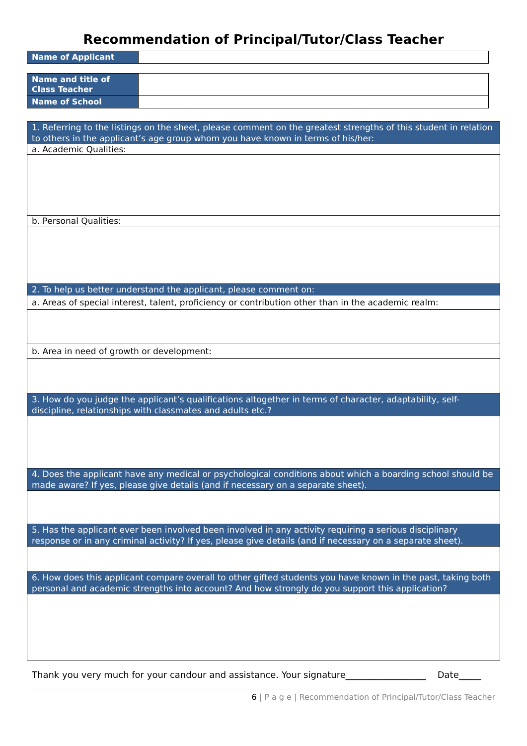Recommendation of Principal/Tutor/Class Teacher
| Name of Applicant | |
| Name and title of Class Teacher | |
| Name of School | |
| 1. Referring to the listings on the sheet, please comment on the greatest strengths of this student in relation to others in the applicant’s age group whom you have known in terms of his/her: |
| a. Academic Qualities: |
| b. Personal Qualities: |
| 2. To help us better understand the applicant, please comment on: |
| a. Areas of special interest, talent, proficiency or contribution other than in the academic realm: |
| b. Area in need of growth or development: |
| 3. How do you judge the applicant’s qualifications altogether in terms of character, adaptability, self-discipline, relationships with classmates and adults etc.? |
| 4. Does the applicant have any medical or psychological conditions about which a boarding school should be made aware? If yes, please give details (and if necessary on a separate sheet). |
| 5. Has the applicant ever been involved been involved in any activity requiring a serious disciplinary response or in any criminal activity? If yes, please give details (and if necessary on a separate sheet). |
| 6. How does this applicant compare overall to other gifted students you have known in the past, taking both personal and academic strengths into account? And how strongly do you support this application? |
Thank you very much for your candour and assistance. Your signature__________________ Date_____
6 | P a g e | Recommendation of Principal/Tutor/Class Teacher